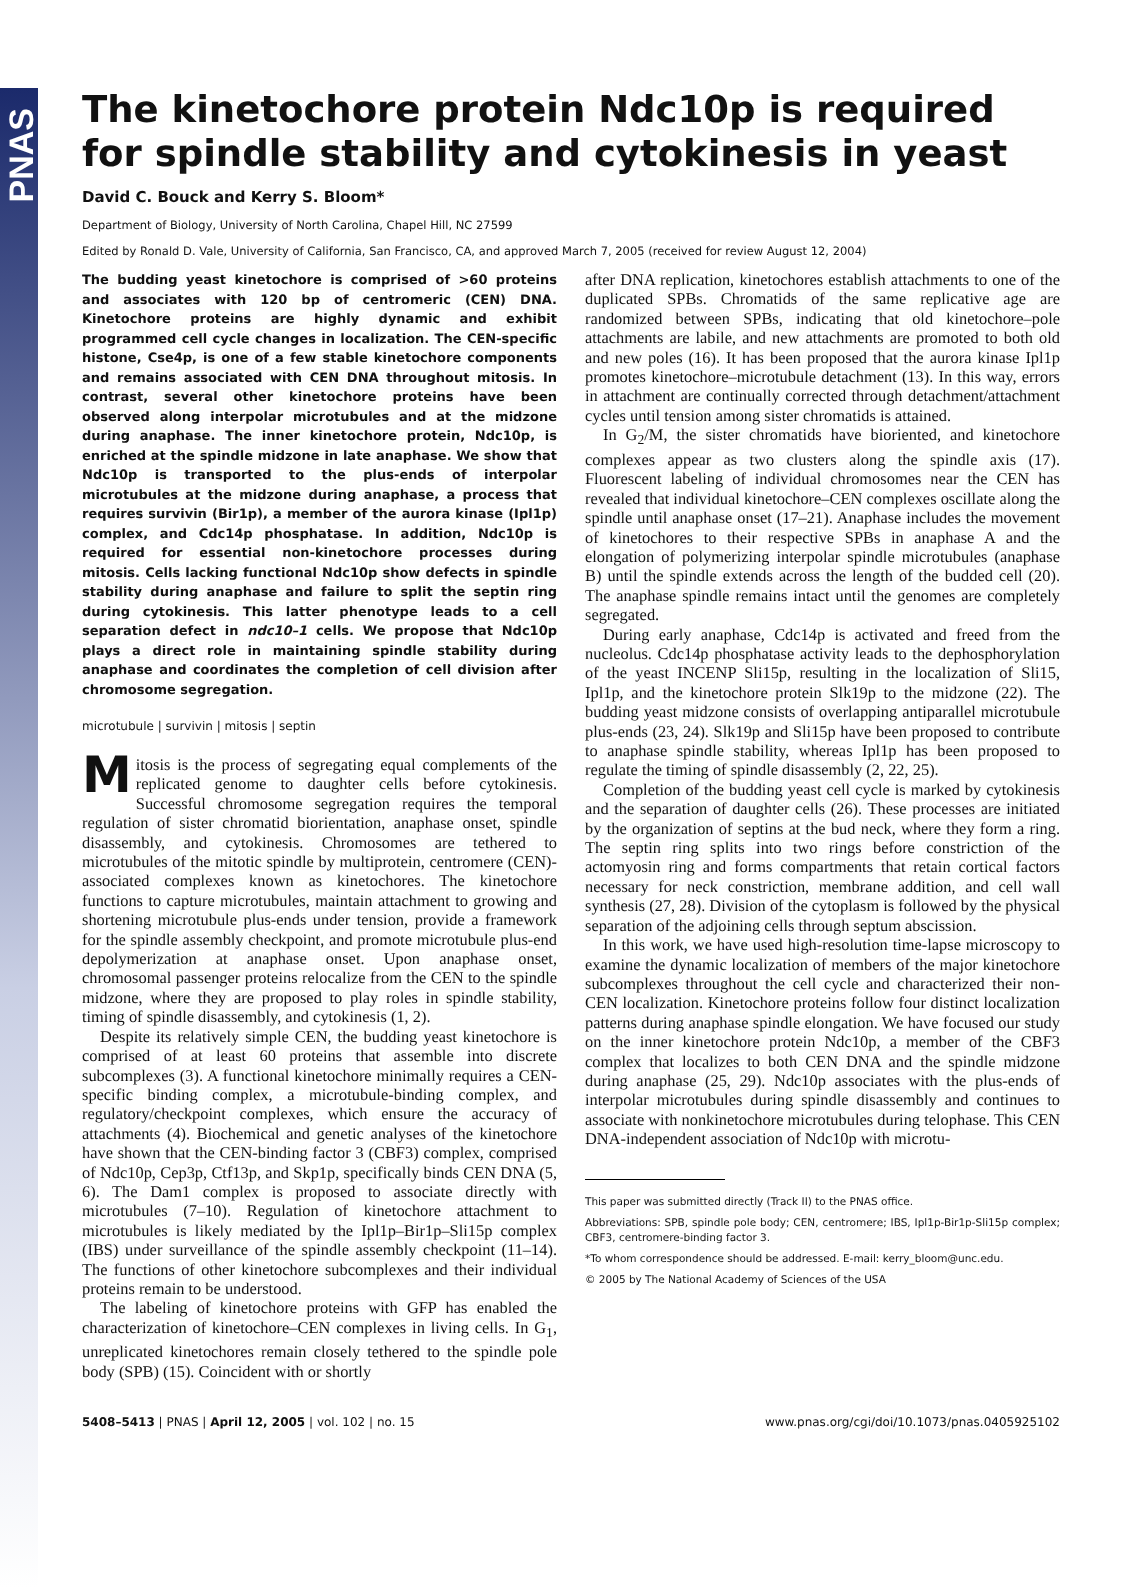PNAS
The kinetochore protein Ndc10p is required for spindle stability and cytokinesis in yeast
David C. Bouck and Kerry S. Bloom*
Department of Biology, University of North Carolina, Chapel Hill, NC 27599
Edited by Ronald D. Vale, University of California, San Francisco, CA, and approved March 7, 2005 (received for review August 12, 2004)
The budding yeast kinetochore is comprised of >60 proteins and associates with 120 bp of centromeric (CEN) DNA. Kinetochore proteins are highly dynamic and exhibit programmed cell cycle changes in localization. The CEN-specific histone, Cse4p, is one of a few stable kinetochore components and remains associated with CEN DNA throughout mitosis. In contrast, several other kinetochore proteins have been observed along interpolar microtubules and at the midzone during anaphase. The inner kinetochore protein, Ndc10p, is enriched at the spindle midzone in late anaphase. We show that Ndc10p is transported to the plus-ends of interpolar microtubules at the midzone during anaphase, a process that requires survivin (Bir1p), a member of the aurora kinase (Ipl1p) complex, and Cdc14p phosphatase. In addition, Ndc10p is required for essential non-kinetochore processes during mitosis. Cells lacking functional Ndc10p show defects in spindle stability during anaphase and failure to split the septin ring during cytokinesis. This latter phenotype leads to a cell separation defect in ndc10–1 cells. We propose that Ndc10p plays a direct role in maintaining spindle stability during anaphase and coordinates the completion of cell division after chromosome segregation.
microtubule | survivin | mitosis | septin
Mitosis is the process of segregating equal complements of the replicated genome to daughter cells before cytokinesis. Successful chromosome segregation requires the temporal regulation of sister chromatid biorientation, anaphase onset, spindle disassembly, and cytokinesis. Chromosomes are tethered to microtubules of the mitotic spindle by multiprotein, centromere (CEN)-associated complexes known as kinetochores. The kinetochore functions to capture microtubules, maintain attachment to growing and shortening microtubule plus-ends under tension, provide a framework for the spindle assembly checkpoint, and promote microtubule plus-end depolymerization at anaphase onset. Upon anaphase onset, chromosomal passenger proteins relocalize from the CEN to the spindle midzone, where they are proposed to play roles in spindle stability, timing of spindle disassembly, and cytokinesis (1, 2).
Despite its relatively simple CEN, the budding yeast kinetochore is comprised of at least 60 proteins that assemble into discrete subcomplexes (3). A functional kinetochore minimally requires a CEN-specific binding complex, a microtubule-binding complex, and regulatory/checkpoint complexes, which ensure the accuracy of attachments (4). Biochemical and genetic analyses of the kinetochore have shown that the CEN-binding factor 3 (CBF3) complex, comprised of Ndc10p, Cep3p, Ctf13p, and Skp1p, specifically binds CEN DNA (5, 6). The Dam1 complex is proposed to associate directly with microtubules (7–10). Regulation of kinetochore attachment to microtubules is likely mediated by the Ipl1p–Bir1p–Sli15p complex (IBS) under surveillance of the spindle assembly checkpoint (11–14). The functions of other kinetochore subcomplexes and their individual proteins remain to be understood.
The labeling of kinetochore proteins with GFP has enabled the characterization of kinetochore–CEN complexes in living cells. In G<sub>1</sub>, unreplicated kinetochores remain closely tethered to the spindle pole body (SPB) (15). Coincident with or shortly
after DNA replication, kinetochores establish attachments to one of the duplicated SPBs. Chromatids of the same replicative age are randomized between SPBs, indicating that old kinetochore–pole attachments are labile, and new attachments are promoted to both old and new poles (16). It has been proposed that the aurora kinase Ipl1p promotes kinetochore–microtubule detachment (13). In this way, errors in attachment are continually corrected through detachment/attachment cycles until tension among sister chromatids is attained.
In G<sub>2</sub>/M, the sister chromatids have bioriented, and kinetochore complexes appear as two clusters along the spindle axis (17). Fluorescent labeling of individual chromosomes near the CEN has revealed that individual kinetochore–CEN complexes oscillate along the spindle until anaphase onset (17–21). Anaphase includes the movement of kinetochores to their respective SPBs in anaphase A and the elongation of polymerizing interpolar spindle microtubules (anaphase B) until the spindle extends across the length of the budded cell (20). The anaphase spindle remains intact until the genomes are completely segregated.
During early anaphase, Cdc14p is activated and freed from the nucleolus. Cdc14p phosphatase activity leads to the dephosphorylation of the yeast INCENP Sli15p, resulting in the localization of Sli15, Ipl1p, and the kinetochore protein Slk19p to the midzone (22). The budding yeast midzone consists of overlapping antiparallel microtubule plus-ends (23, 24). Slk19p and Sli15p have been proposed to contribute to anaphase spindle stability, whereas Ipl1p has been proposed to regulate the timing of spindle disassembly (2, 22, 25).
Completion of the budding yeast cell cycle is marked by cytokinesis and the separation of daughter cells (26). These processes are initiated by the organization of septins at the bud neck, where they form a ring. The septin ring splits into two rings before constriction of the actomyosin ring and forms compartments that retain cortical factors necessary for neck constriction, membrane addition, and cell wall synthesis (27, 28). Division of the cytoplasm is followed by the physical separation of the adjoining cells through septum abscission.
In this work, we have used high-resolution time-lapse microscopy to examine the dynamic localization of members of the major kinetochore subcomplexes throughout the cell cycle and characterized their non-CEN localization. Kinetochore proteins follow four distinct localization patterns during anaphase spindle elongation. We have focused our study on the inner kinetochore protein Ndc10p, a member of the CBF3 complex that localizes to both CEN DNA and the spindle midzone during anaphase (25, 29). Ndc10p associates with the plus-ends of interpolar microtubules during spindle disassembly and continues to associate with nonkinetochore microtubules during telophase. This CEN DNA-independent association of Ndc10p with microtu-
This paper was submitted directly (Track II) to the PNAS office.
Abbreviations: SPB, spindle pole body; CEN, centromere; IBS, Ipl1p-Bir1p-Sli15p complex; CBF3, centromere-binding factor 3.
*To whom correspondence should be addressed. E-mail: kerry_bloom@unc.edu.
© 2005 by The National Academy of Sciences of the USA
5408–5413 | PNAS | April 12, 2005 | vol. 102 | no. 15 www.pnas.org/cgi/doi/10.1073/pnas.0405925102